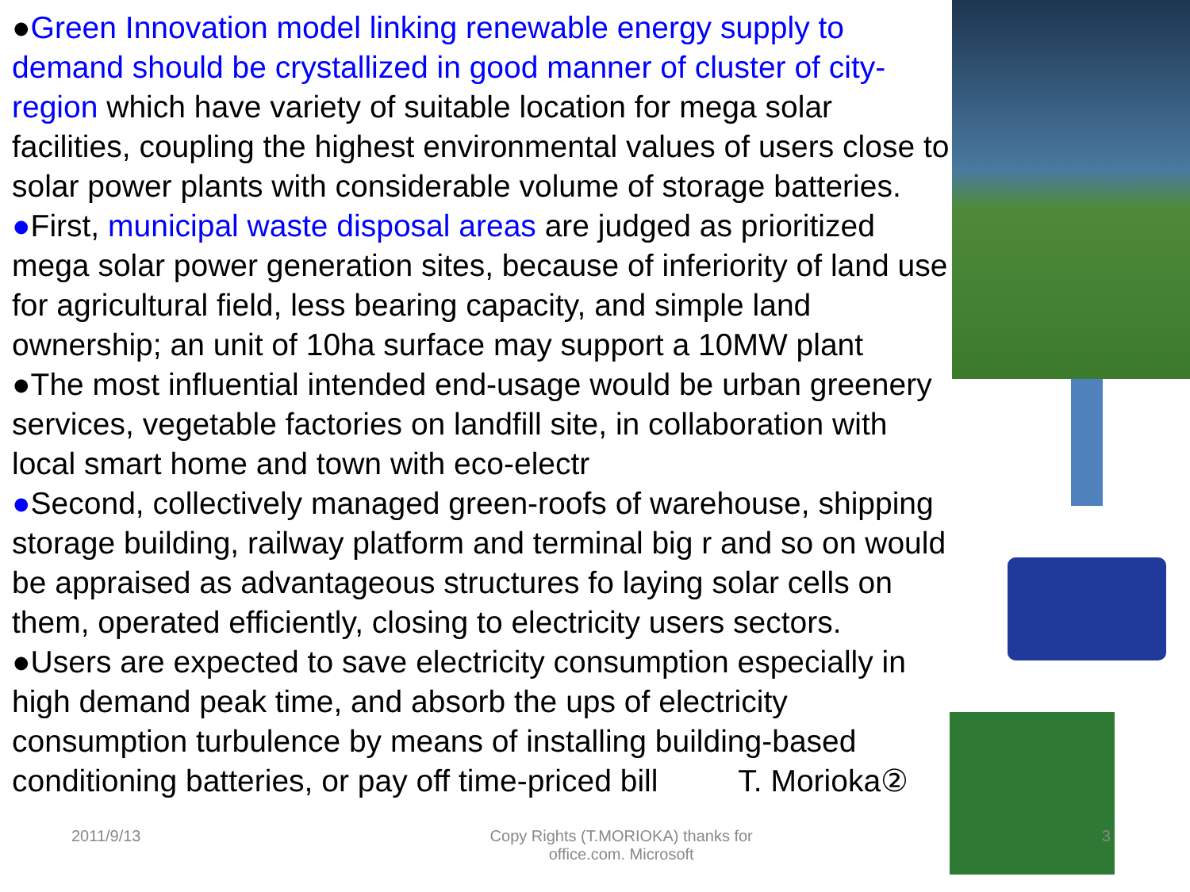●Green Innovation model linking renewable energy supply to demand should be crystallized in good manner of cluster of city-region which have variety of suitable location for mega solar facilities, coupling the highest environmental values of users close to solar power plants with considerable volume of storage batteries.
●First, municipal waste disposal areas are judged as prioritized mega solar power generation sites, because of inferiority of land use for agricultural field, less bearing capacity, and simple land ownership; an unit of 10ha surface may support a 10MW plant
●The most influential intended end-usage would be urban greenery services, vegetable factories on landfill site, in collaboration with local smart home and town with eco-electr
●Second, collectively managed green-roofs of warehouse, shipping storage building, railway platform and terminal big r and so on would be appraised as advantageous structures fo laying solar cells on them, operated efficiently, closing to electricity users sectors.
●Users are expected to save electricity consumption especially in high demand peak time, and absorb the ups of electricity consumption turbulence by means of installing building-based conditioning batteries, or pay off time-priced bill T. Morioka②
2011/9/13 Copy Rights (T.MORIOKA) thanks for
office.com. Microsoft 3